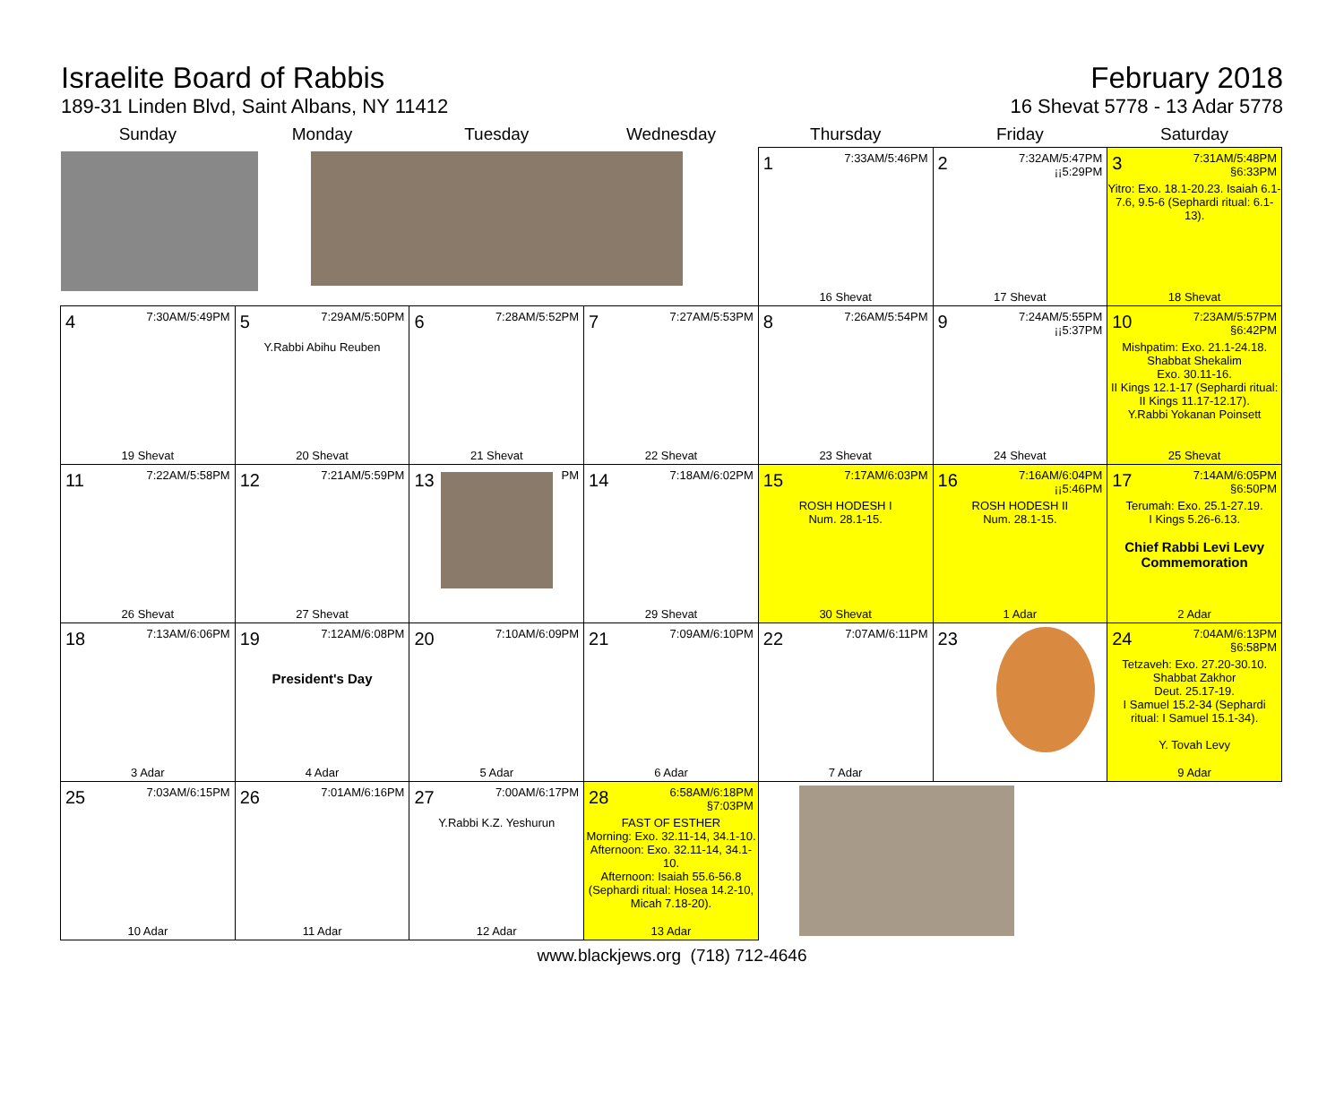Israelite Board of Rabbis
189-31 Linden Blvd, Saint Albans, NY 11412
February 2018
16 Shevat 5778 - 13 Adar 5778
| Sunday | Monday | Tuesday | Wednesday | Thursday | Friday | Saturday |
| --- | --- | --- | --- | --- | --- | --- |
| | | | | 1 7:33AM/5:46PM 16 Shevat | 2 7:32AM/5:47PM ¡¡5:29PM 17 Shevat | 3 7:31AM/5:48PM §6:33PM Yitro: Exo. 18.1-20.23. Isaiah 6.1-7.6, 9.5-6 (Sephardi ritual: 6.1-13). 18 Shevat |
| 4 7:30AM/5:49PM 19 Shevat | 5 7:29AM/5:50PM Y.Rabbi Abihu Reuben 20 Shevat | 6 7:28AM/5:52PM 21 Shevat | 7 7:27AM/5:53PM 22 Shevat | 8 7:26AM/5:54PM 23 Shevat | 9 7:24AM/5:55PM ¡¡5:37PM 24 Shevat | 10 7:23AM/5:57PM §6:42PM Mishpatim: Exo. 21.1-24.18. Shabbat Shekalim Exo. 30.11-16. II Kings 12.1-17 (Sephardi ritual: II Kings 11.17-12.17). Y.Rabbi Yokanan Poinsett 25 Shevat |
| 11 7:22AM/5:58PM 26 Shevat | 12 7:21AM/5:59PM 27 Shevat | 13 PM | 14 7:18AM/6:02PM 29 Shevat | 15 7:17AM/6:03PM ROSH HODESH I Num. 28.1-15. 30 Shevat | 16 7:16AM/6:04PM ¡¡5:46PM ROSH HODESH II Num. 28.1-15. 1 Adar | 17 7:14AM/6:05PM §6:50PM Terumah: Exo. 25.1-27.19. I Kings 5.26-6.13. Chief Rabbi Levi Levy Commemoration 2 Adar |
| 18 7:13AM/6:06PM 3 Adar | 19 7:12AM/6:08PM President's Day 4 Adar | 20 7:10AM/6:09PM 5 Adar | 21 7:09AM/6:10PM 6 Adar | 22 7:07AM/6:11PM 7 Adar | 23 | 24 7:04AM/6:13PM §6:58PM Tetzaveh: Exo. 27.20-30.10. Shabbat Zakhor Deut. 25.17-19. I Samuel 15.2-34 (Sephardi ritual: I Samuel 15.1-34). Y. Tovah Levy 9 Adar |
| 25 7:03AM/6:15PM 10 Adar | 26 7:01AM/6:16PM 11 Adar | 27 7:00AM/6:17PM Y.Rabbi K.Z. Yeshurun 12 Adar | 28 6:58AM/6:18PM §7:03PM FAST OF ESTHER Morning: Exo. 32.11-14, 34.1-10. Afternoon: Exo. 32.11-14, 34.1-10. Afternoon: Isaiah 55.6-56.8 (Sephardi ritual: Hosea 14.2-10, Micah 7.18-20). 13 Adar | | | |
www.blackjews.org (718) 712-4646